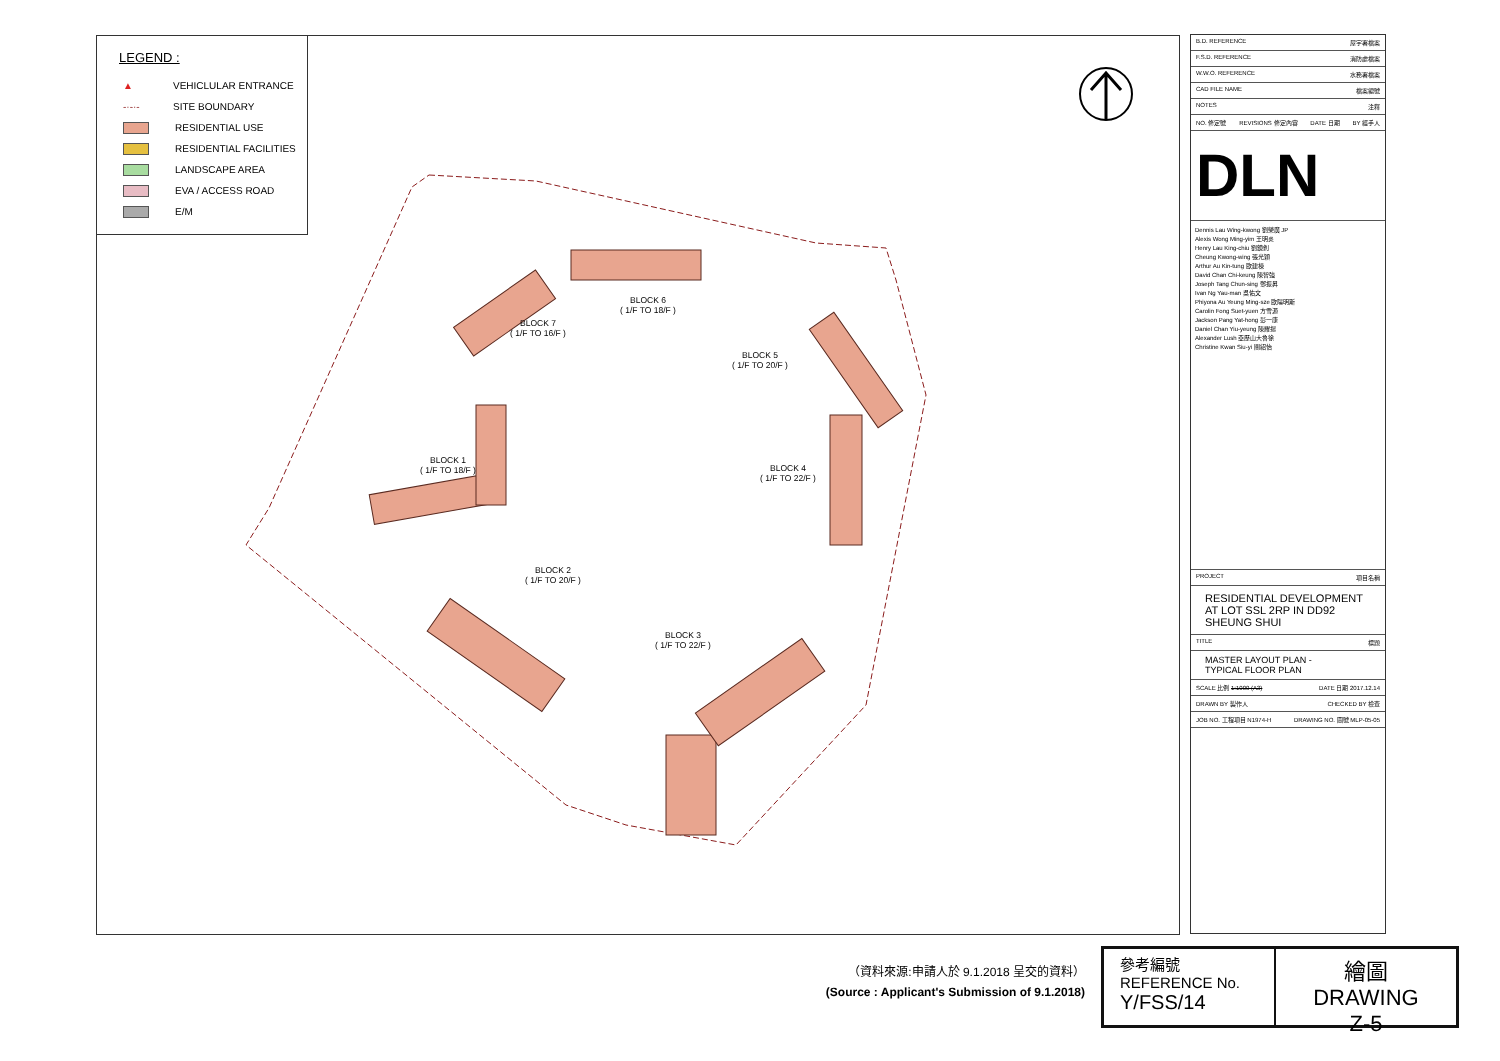LEGEND :
▲ VEHICLULAR ENTRANCE
-·-·- SITE BOUNDARY
RESIDENTIAL USE
RESIDENTIAL FACILITIES
LANDSCAPE AREA
EVA / ACCESS ROAD
E/M
BLOCK 6
( 1/F TO 18/F )
BLOCK 7
( 1/F TO 16/F )
BLOCK 5
( 1/F TO 20/F )
BLOCK 1
( 1/F TO 18/F )
BLOCK 4
( 1/F TO 22/F )
BLOCK 2
( 1/F TO 20/F )
BLOCK 3
( 1/F TO 22/F )
B.D. REFERENCE 屋宇署檔案
F.S.D. REFERENCE 消防處檔案
W.W.O. REFERENCE 水務署檔案
CAD FILE NAME 檔案編號
NOTES 注釋
NO. 修定號 REVISIONS 修定內容 DATE 日期 BY 經手人
DLN
Dennis Lau Wing-kwong 劉榮廣 JP
Alexis Wong Ming-yim 王明炎
Henry Lau King-chiu 劉鏡釗
Cheung Kwong-wing 張光穎
Arthur Au Kin-tung 歐建棟
David Chan Chi-keung 陳智強
Joseph Tang Chun-sing 鄧振昇
Ivan Ng Yau-man 吳佑文
Phiyona Au Yeung Ming-sze 歐陽明斯
Carolin Fong Suet-yuen 方雪源
Jackson Pang Yat-hong 彭一康
Daniel Chan Yiu-yeung 陳耀揚
Alexander Lush 亞歷山大魯徐
Christine Kwan Siu-yi 關紹怡
PROJECT 項目名稱
RESIDENTIAL DEVELOPMENT
AT LOT SSL 2RP IN DD92
SHEUNG SHUI
TITLE 標題
MASTER LAYOUT PLAN -
TYPICAL FLOOR PLAN
SCALE 比例 1:1000 (A3) DATE 日期 2017.12.14
DRAWN BY 製作人 CHECKED BY 檢查
JOB NO. 工程項目 N1974-H DRAWING NO. 圖號 MLP-05-05
（資料來源:申請人於 9.1.2018 呈交的資料）
(Source : Applicant's Submission of 9.1.2018)
參考編號
REFERENCE No.
Y/FSS/14
繪圖 DRAWING
Z-5